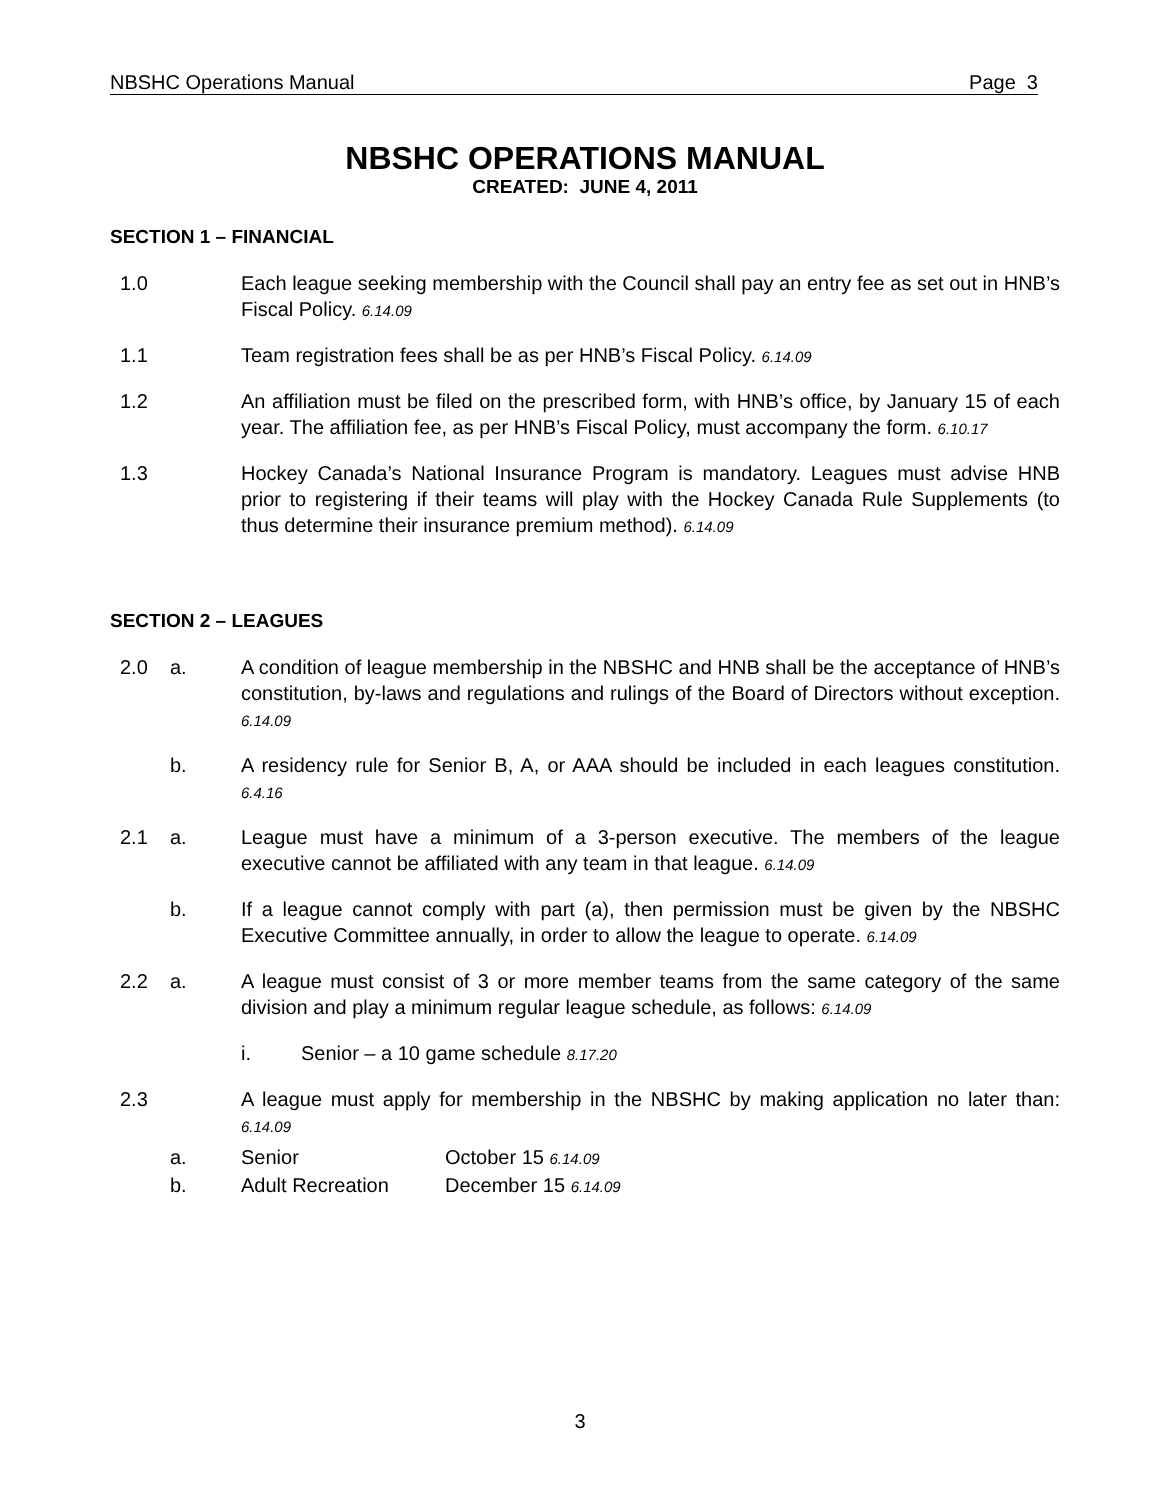NBSHC Operations Manual Page 3
NBSHC OPERATIONS MANUAL
CREATED: JUNE 4, 2011
SECTION 1 – FINANCIAL
1.0 Each league seeking membership with the Council shall pay an entry fee as set out in HNB’s Fiscal Policy. 6.14.09
1.1 Team registration fees shall be as per HNB’s Fiscal Policy. 6.14.09
1.2 An affiliation must be filed on the prescribed form, with HNB’s office, by January 15 of each year. The affiliation fee, as per HNB’s Fiscal Policy, must accompany the form. 6.10.17
1.3 Hockey Canada’s National Insurance Program is mandatory. Leagues must advise HNB prior to registering if their teams will play with the Hockey Canada Rule Supplements (to thus determine their insurance premium method). 6.14.09
SECTION 2 – LEAGUES
2.0 a. A condition of league membership in the NBSHC and HNB shall be the acceptance of HNB’s constitution, by-laws and regulations and rulings of the Board of Directors without exception. 6.14.09
b. A residency rule for Senior B, A, or AAA should be included in each leagues constitution. 6.4.16
2.1 a. League must have a minimum of a 3-person executive. The members of the league executive cannot be affiliated with any team in that league. 6.14.09
b. If a league cannot comply with part (a), then permission must be given by the NBSHC Executive Committee annually, in order to allow the league to operate. 6.14.09
2.2 a. A league must consist of 3 or more member teams from the same category of the same division and play a minimum regular league schedule, as follows: 6.14.09
i. Senior – a 10 game schedule 8.17.20
2.3 A league must apply for membership in the NBSHC by making application no later than: 6.14.09
a. Senior October 15 6.14.09
b. Adult Recreation December 15 6.14.09
3